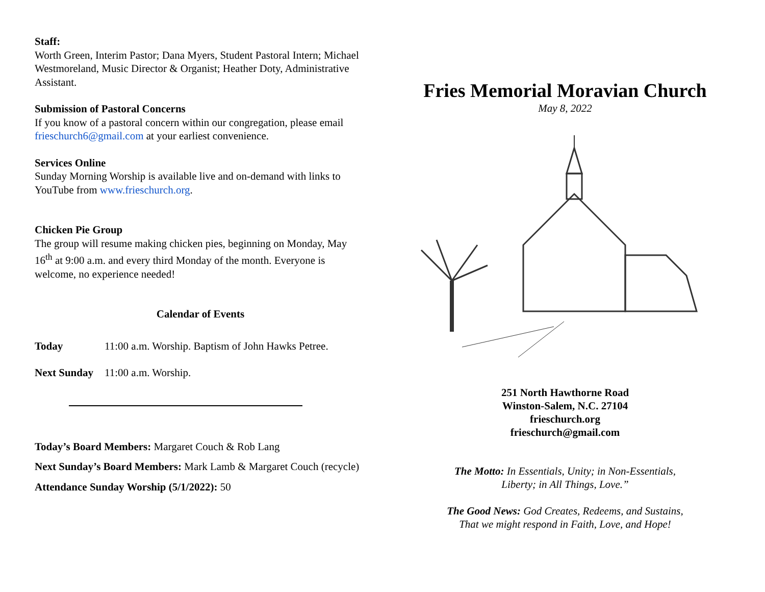Staff:
Worth Green, Interim Pastor; Dana Myers, Student Pastoral Intern; Michael Westmoreland, Music Director & Organist; Heather Doty, Administrative Assistant.
Submission of Pastoral Concerns
If you know of a pastoral concern within our congregation, please email frieschurch6@gmail.com at your earliest convenience.
Services Online
Sunday Morning Worship is available live and on-demand with links to YouTube from www.frieschurch.org.
Chicken Pie Group
The group will resume making chicken pies, beginning on Monday, May 16<sup>th</sup> at 9:00 a.m. and every third Monday of the month. Everyone is welcome, no experience needed!
Calendar of Events
Today 11:00 a.m. Worship. Baptism of John Hawks Petree.
Next Sunday 11:00 a.m. Worship.
Today’s Board Members: Margaret Couch & Rob Lang
Next Sunday’s Board Members: Mark Lamb & Margaret Couch (recycle)
Attendance Sunday Worship (5/1/2022): 50
Fries Memorial Moravian Church
May 8, 2022
251 North Hawthorne Road
Winston-Salem, N.C. 27104
frieschurch.org
frieschurch@gmail.com
The Motto: In Essentials, Unity; in Non-Essentials,
Liberty; in All Things, Love.”
The Good News: God Creates, Redeems, and Sustains,
That we might respond in Faith, Love, and Hope!